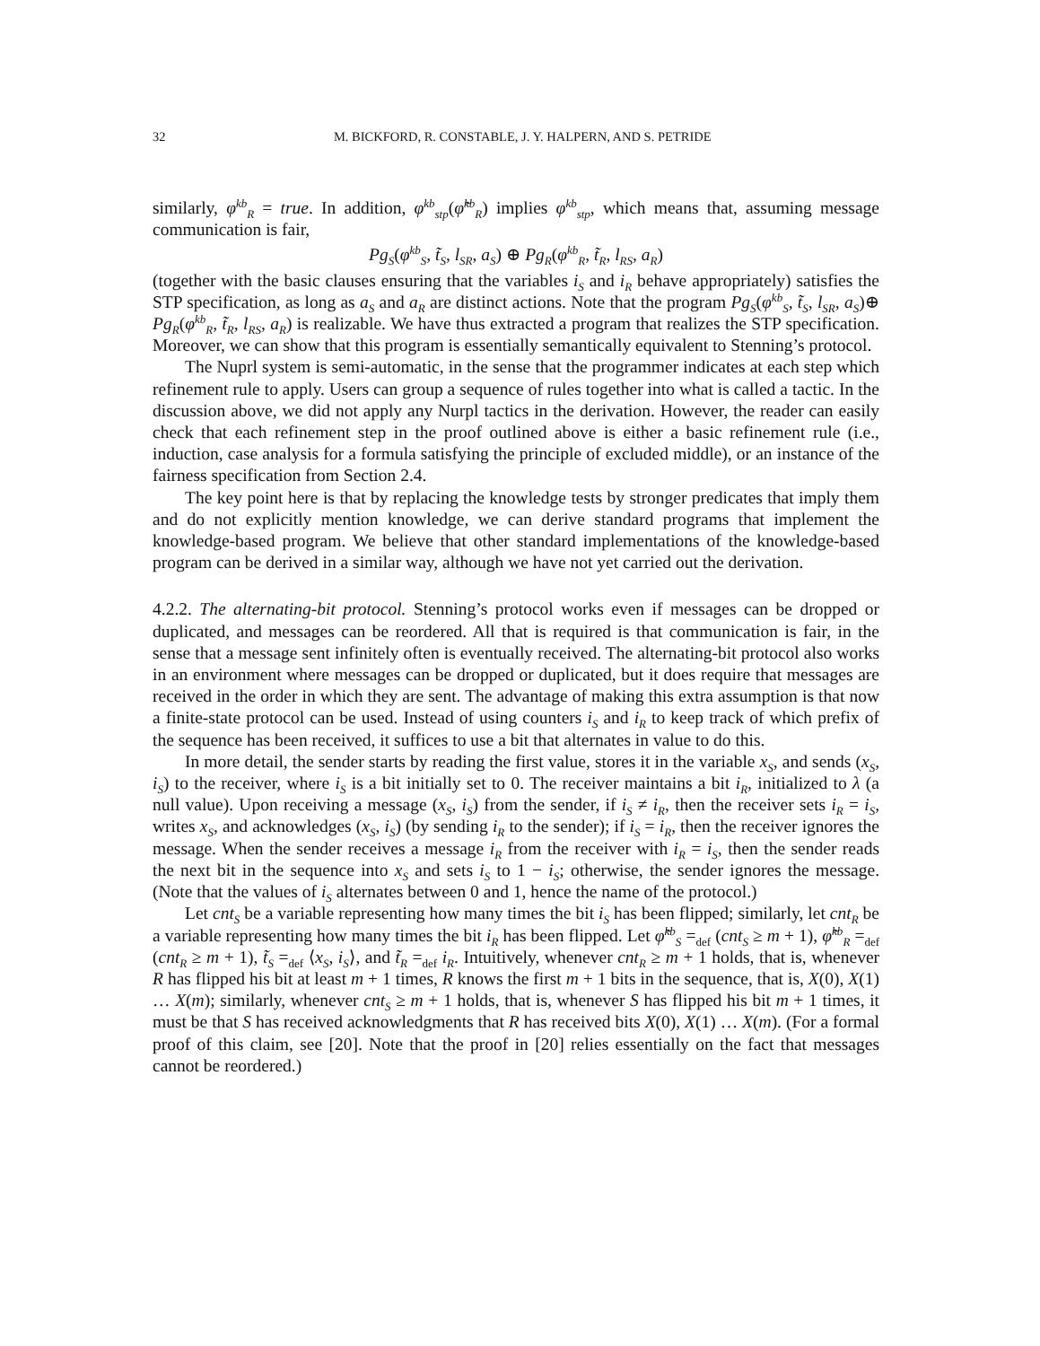32 M. BICKFORD, R. CONSTABLE, J. Y. HALPERN, AND S. PETRIDE
similarly, φ<sup>kb</sup><sub>R</sub> = true. In addition, φ<sup>kb</sup><sub>stp</sub>(φ̃<sup>kb</sup><sub>R</sub>) implies φ<sup>kb</sup><sub>stp</sub>, which means that, assuming message communication is fair,
Pg<sub>S</sub>(φ<sup>kb</sup><sub>S</sub>, t̃<sub>S</sub>, l<sub>SR</sub>, a<sub>S</sub>) ⊕ Pg<sub>R</sub>(φ<sup>kb</sup><sub>R</sub>, t̃<sub>R</sub>, l<sub>RS</sub>, a<sub>R</sub>)
(together with the basic clauses ensuring that the variables i<sub>S</sub> and i<sub>R</sub> behave appropriately) satisfies the STP specification, as long as a<sub>S</sub> and a<sub>R</sub> are distinct actions. Note that the program Pg<sub>S</sub>(φ<sup>kb</sup><sub>S</sub>, t̃<sub>S</sub>, l<sub>SR</sub>, a<sub>S</sub>)⊕ Pg<sub>R</sub>(φ<sup>kb</sup><sub>R</sub>, t̃<sub>R</sub>, l<sub>RS</sub>, a<sub>R</sub>) is realizable. We have thus extracted a program that realizes the STP specification. Moreover, we can show that this program is essentially semantically equivalent to Stenning’s protocol.
The Nuprl system is semi-automatic, in the sense that the programmer indicates at each step which refinement rule to apply. Users can group a sequence of rules together into what is called a tactic. In the discussion above, we did not apply any Nurpl tactics in the derivation. However, the reader can easily check that each refinement step in the proof outlined above is either a basic refinement rule (i.e., induction, case analysis for a formula satisfying the principle of excluded middle), or an instance of the fairness specification from Section 2.4.
The key point here is that by replacing the knowledge tests by stronger predicates that imply them and do not explicitly mention knowledge, we can derive standard programs that implement the knowledge-based program. We believe that other standard implementations of the knowledge-based program can be derived in a similar way, although we have not yet carried out the derivation.
4.2.2. The alternating-bit protocol. Stenning’s protocol works even if messages can be dropped or duplicated, and messages can be reordered. All that is required is that communication is fair, in the sense that a message sent infinitely often is eventually received. The alternating-bit protocol also works in an environment where messages can be dropped or duplicated, but it does require that messages are received in the order in which they are sent. The advantage of making this extra assumption is that now a finite-state protocol can be used. Instead of using counters i<sub>S</sub> and i<sub>R</sub> to keep track of which prefix of the sequence has been received, it suffices to use a bit that alternates in value to do this.
In more detail, the sender starts by reading the first value, stores it in the variable x<sub>S</sub>, and sends (x<sub>S</sub>, i<sub>S</sub>) to the receiver, where i<sub>S</sub> is a bit initially set to 0. The receiver maintains a bit i<sub>R</sub>, initialized to λ (a null value). Upon receiving a message (x<sub>S</sub>, i<sub>S</sub>) from the sender, if i<sub>S</sub> ≠ i<sub>R</sub>, then the receiver sets i<sub>R</sub> = i<sub>S</sub>, writes x<sub>S</sub>, and acknowledges (x<sub>S</sub>, i<sub>S</sub>) (by sending i<sub>R</sub> to the sender); if i<sub>S</sub> = i<sub>R</sub>, then the receiver ignores the message. When the sender receives a message i<sub>R</sub> from the receiver with i<sub>R</sub> = i<sub>S</sub>, then the sender reads the next bit in the sequence into x<sub>S</sub> and sets i<sub>S</sub> to 1 − i<sub>S</sub>; otherwise, the sender ignores the message. (Note that the values of i<sub>S</sub> alternates between 0 and 1, hence the name of the protocol.)
Let cnt<sub>S</sub> be a variable representing how many times the bit i<sub>S</sub> has been flipped; similarly, let cnt<sub>R</sub> be a variable representing how many times the bit i<sub>R</sub> has been flipped. Let φ̃<sup>kb</sup><sub>S</sub> =<sub>def</sub> (cnt<sub>S</sub> ≥ m + 1), φ̃<sup>kb</sup><sub>R</sub> =<sub>def</sub> (cnt<sub>R</sub> ≥ m + 1), t̃<sub>S</sub> =<sub>def</sub> ⟨x<sub>S</sub>, i<sub>S</sub>⟩, and t̃<sub>R</sub> =<sub>def</sub> i<sub>R</sub>. Intuitively, whenever cnt<sub>R</sub> ≥ m + 1 holds, that is, whenever R has flipped his bit at least m + 1 times, R knows the first m + 1 bits in the sequence, that is, X(0), X(1) … X(m); similarly, whenever cnt<sub>S</sub> ≥ m + 1 holds, that is, whenever S has flipped his bit m + 1 times, it must be that S has received acknowledgments that R has received bits X(0), X(1) … X(m). (For a formal proof of this claim, see [20]. Note that the proof in [20] relies essentially on the fact that messages cannot be reordered.)